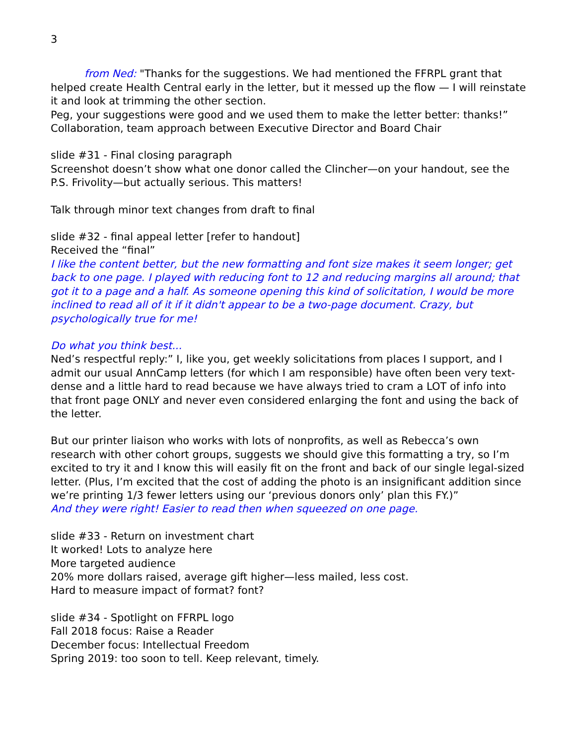3
from Ned: "Thanks for the suggestions. We had mentioned the FFRPL grant that helped create Health Central early in the letter, but it messed up the flow — I will reinstate it and look at trimming the other section.
Peg, your suggestions were good and we used them to make the letter better: thanks!”
Collaboration, team approach between Executive Director and Board Chair
slide #31 - Final closing paragraph
Screenshot doesn’t show what one donor called the Clincher—on your handout, see the P.S. Frivolity—but actually serious. This matters!
Talk through minor text changes from draft to final
slide #32 - final appeal letter [refer to handout]
Received the “final”
I like the content better, but the new formatting and font size makes it seem longer; get back to one page. I played with reducing font to 12 and reducing margins all around; that got it to a page and a half. As someone opening this kind of solicitation, I would be more inclined to read all of it if it didn't appear to be a two-page document. Crazy, but psychologically true for me!
Do what you think best...
Ned’s respectful reply:” I, like you, get weekly solicitations from places I support, and I admit our usual AnnCamp letters (for which I am responsible) have often been very text-dense and a little hard to read because we have always tried to cram a LOT of info into that front page ONLY and never even considered enlarging the font and using the back of the letter.
But our printer liaison who works with lots of nonprofits, as well as Rebecca’s own research with other cohort groups, suggests we should give this formatting a try, so I’m excited to try it and I know this will easily fit on the front and back of our single legal-sized letter. (Plus, I’m excited that the cost of adding the photo is an insignificant addition since we’re printing 1/3 fewer letters using our ‘previous donors only’ plan this FY.)”
And they were right! Easier to read then when squeezed on one page.
slide #33 - Return on investment chart
It worked! Lots to analyze here
More targeted audience
20% more dollars raised, average gift higher—less mailed, less cost.
Hard to measure impact of format? font?
slide #34 - Spotlight on FFRPL logo
Fall 2018 focus: Raise a Reader
December focus: Intellectual Freedom
Spring 2019: too soon to tell. Keep relevant, timely.